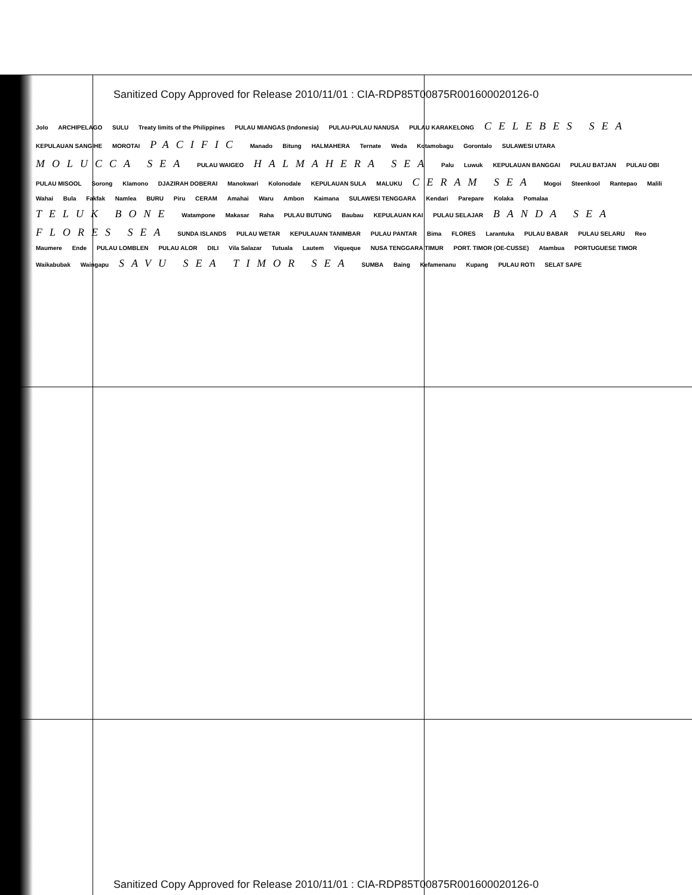Sanitized Copy Approved for Release 2010/11/01 : CIA-RDP85T00875R001600020126-0
Jolo ARCHIPELAGO SULU Treaty limits of the Philippines PULAU MIANGAS (Indonesia) PULAU-PULAU NANUSA PULAU KARAKELONG CELEBES SEA KEPULAUAN SANGIHE MOROTAI PACIFIC Manado Bitung HALMAHERA Ternate Weda Kotamobagu Gorontalo SULAWESI UTARA MOLUCCA SEA PULAU WAIGEO HALMAHERA SEA Palu Luwuk KEPULAUAN BANGGAI PULAU BATJAN PULAU OBI PULAU MISOOL Sorong Klamono DJAZIRAH DOBERAI Manokwari Kolonodale KEPULAUAN SULA MALUKU CERAM SEA Mogoi Steenkool Rantepao Malili Wahai Bula Fakfak Namlea BURU Piru CERAM Amahai Waru Ambon Kaimana SULAWESI TENGGARA Kendari Parepare Kolaka Pomalaa TELUK BONE Watampone Makasar Raha PULAU BUTUNG Baubau KEPULAUAN KAI PULAU SELAJAR BANDA SEA FLORES SEA SUNDA ISLANDS PULAU WETAR KEPULAUAN TANIMBAR PULAU PANTAR Bima FLORES Larantuka PULAU BABAR PULAU SELARU Reo Maumere Ende PULAU LOMBLEN PULAU ALOR DILI Vila Salazar Tutuala Lautem Viqueque NUSA TENGGARA TIMUR PORT. TIMOR (OE-CUSSE) Atambua PORTUGUESE TIMOR Waikabubak Waingapu SAVU SEA TIMOR SEA SUMBA Baing Kefamenanu Kupang PULAU ROTI SELAT SAPE
Sanitized Copy Approved for Release 2010/11/01 : CIA-RDP85T00875R001600020126-0